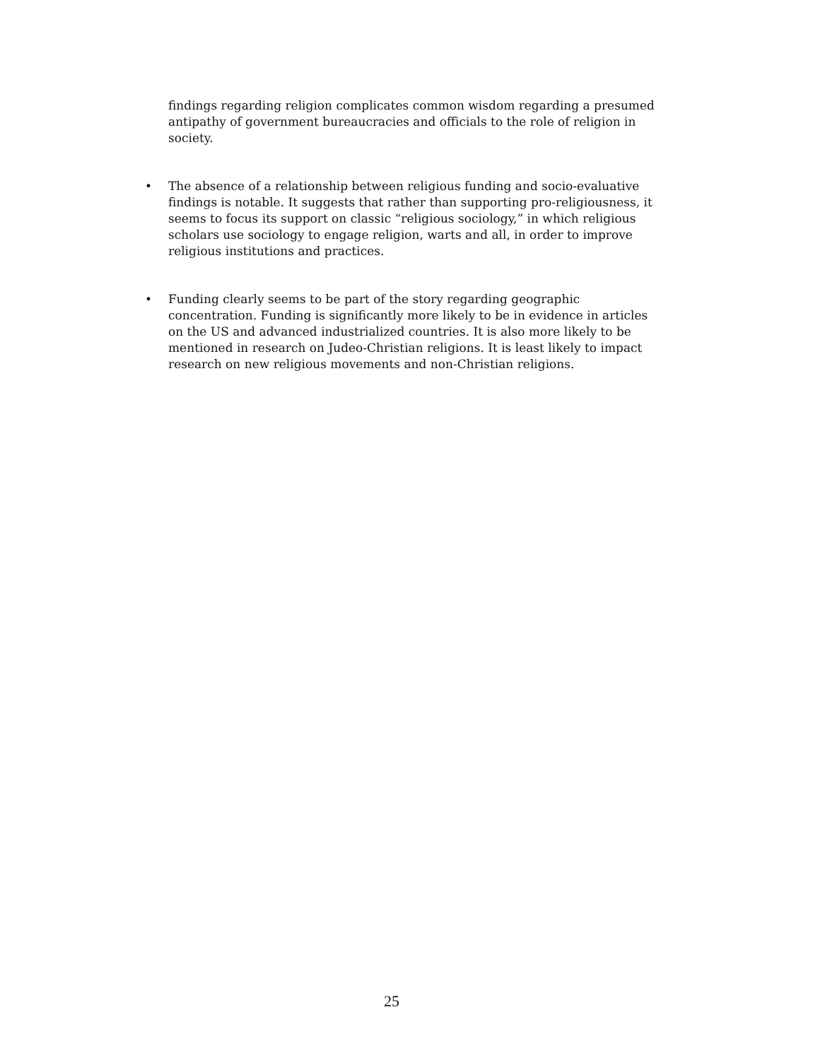findings regarding religion complicates common wisdom regarding a presumed antipathy of government bureaucracies and officials to the role of religion in society.
•
The absence of a relationship between religious funding and socio-evaluative findings is notable. It suggests that rather than supporting pro-religiousness, it seems to focus its support on classic “religious sociology,” in which religious scholars use sociology to engage religion, warts and all, in order to improve religious institutions and practices.
•
Funding clearly seems to be part of the story regarding geographic concentration. Funding is significantly more likely to be in evidence in articles on the US and advanced industrialized countries. It is also more likely to be mentioned in research on Judeo-Christian religions. It is least likely to impact research on new religious movements and non-Christian religions.
25